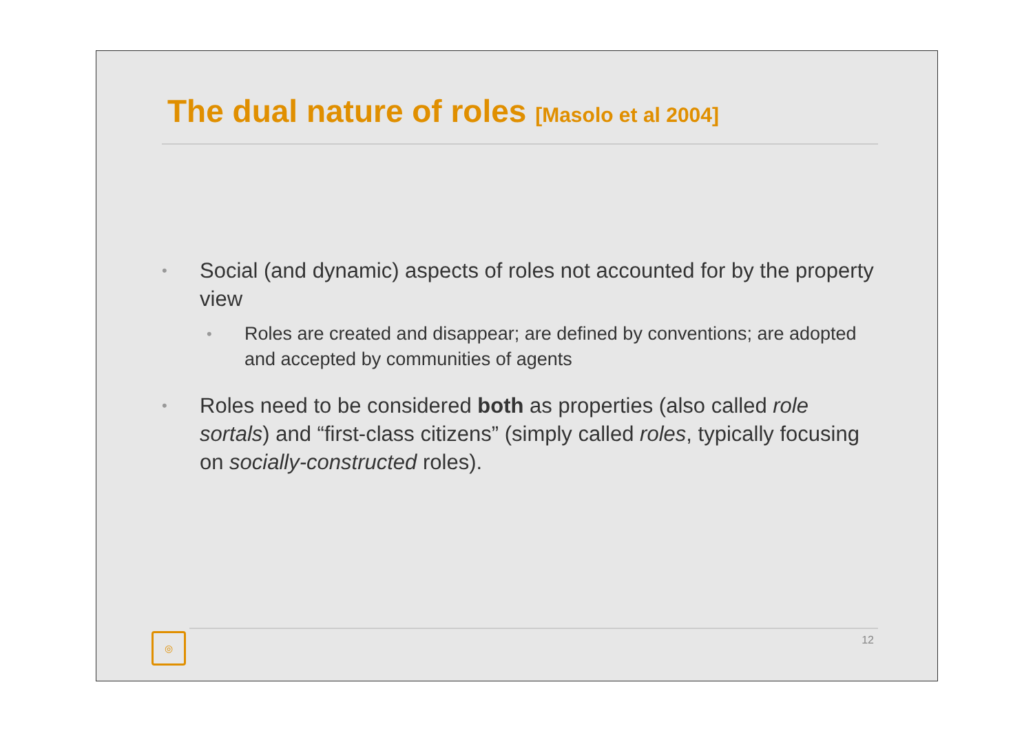The dual nature of roles [Masolo et al 2004]
•
Social (and dynamic) aspects of roles not accounted for by the property view
•
Roles are created and disappear; are defined by conventions; are adopted and accepted by communities of agents
•
Roles need to be considered both as properties (also called role sortals) and “first-class citizens” (simply called roles, typically focusing on socially-constructed roles).
◎ 12